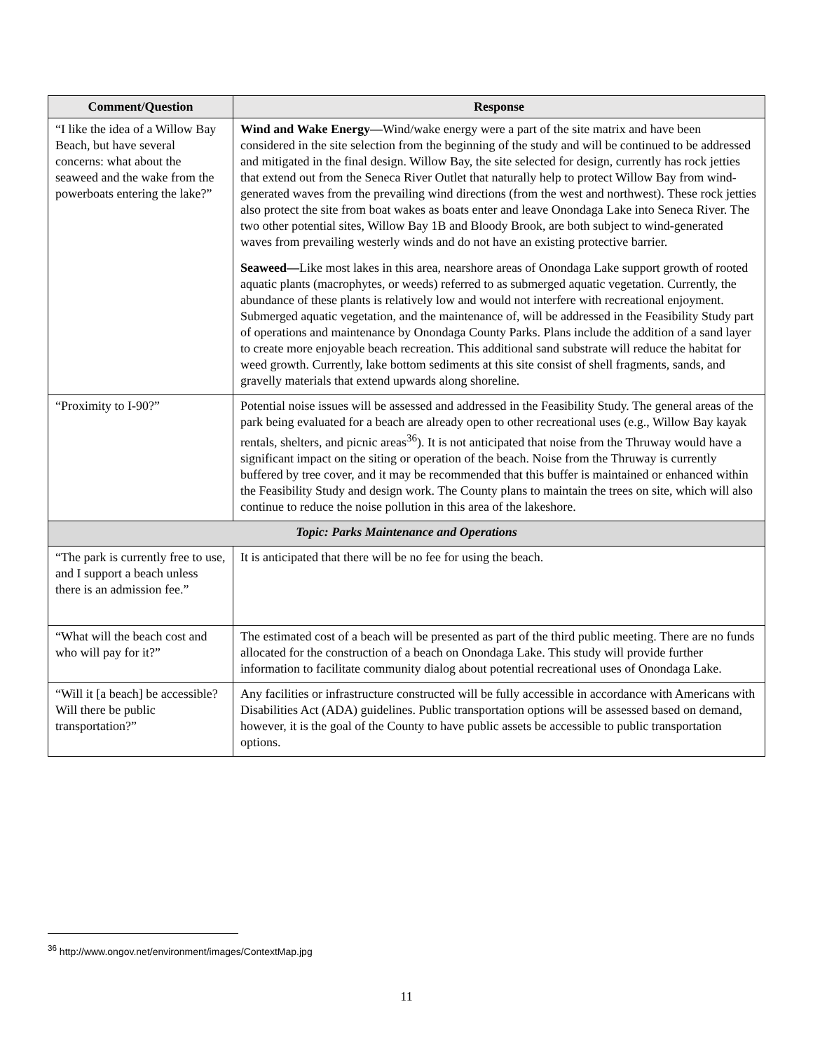| Comment/Question | Response |
| --- | --- |
| “I like the idea of a Willow Bay Beach, but have several concerns: what about the seaweed and the wake from the powerboats entering the lake?” | Wind and Wake Energy— Wind/wake energy were a part of the site matrix and have been considered in the site selection from the beginning of the study and will be continued to be addressed and mitigated in the final design. Willow Bay, the site selected for design, currently has rock jetties that extend out from the Seneca River Outlet that naturally help to protect Willow Bay from wind-generated waves from the prevailing wind directions (from the west and northwest). These rock jetties also protect the site from boat wakes as boats enter and leave Onondaga Lake into Seneca River. The two other potential sites, Willow Bay 1B and Bloody Brook, are both subject to wind-generated waves from prevailing westerly winds and do not have an existing protective barrier. Seaweed— Like most lakes in this area, nearshore areas of Onondaga Lake support growth of rooted aquatic plants (macrophytes, or weeds) referred to as submerged aquatic vegetation. Currently, the abundance of these plants is relatively low and would not interfere with recreational enjoyment. Submerged aquatic vegetation, and the maintenance of, will be addressed in the Feasibility Study part of operations and maintenance by Onondaga County Parks. Plans include the addition of a sand layer to create more enjoyable beach recreation. This additional sand substrate will reduce the habitat for weed growth. Currently, lake bottom sediments at this site consist of shell fragments, sands, and gravelly materials that extend upwards along shoreline. |
| “Proximity to I-90?” | Potential noise issues will be assessed and addressed in the Feasibility Study. The general areas of the park being evaluated for a beach are already open to other recreational uses (e.g., Willow Bay kayak rentals, shelters, and picnic areas<sup>36</sup>). It is not anticipated that noise from the Thruway would have a significant impact on the siting or operation of the beach. Noise from the Thruway is currently buffered by tree cover, and it may be recommended that this buffer is maintained or enhanced within the Feasibility Study and design work. The County plans to maintain the trees on site, which will also continue to reduce the noise pollution in this area of the lakeshore. |
| Topic: Parks Maintenance and Operations | |
| “The park is currently free to use, and I support a beach unless there is an admission fee.” | It is anticipated that there will be no fee for using the beach. |
| “What will the beach cost and who will pay for it?” | The estimated cost of a beach will be presented as part of the third public meeting. There are no funds allocated for the construction of a beach on Onondaga Lake. This study will provide further information to facilitate community dialog about potential recreational uses of Onondaga Lake. |
| “Will it [a beach] be accessible? Will there be public transportation?” | Any facilities or infrastructure constructed will be fully accessible in accordance with Americans with Disabilities Act (ADA) guidelines. Public transportation options will be assessed based on demand, however, it is the goal of the County to have public assets be accessible to public transportation options. |
<sup>36</sup> http://www.ongov.net/environment/images/ContextMap.jpg
11